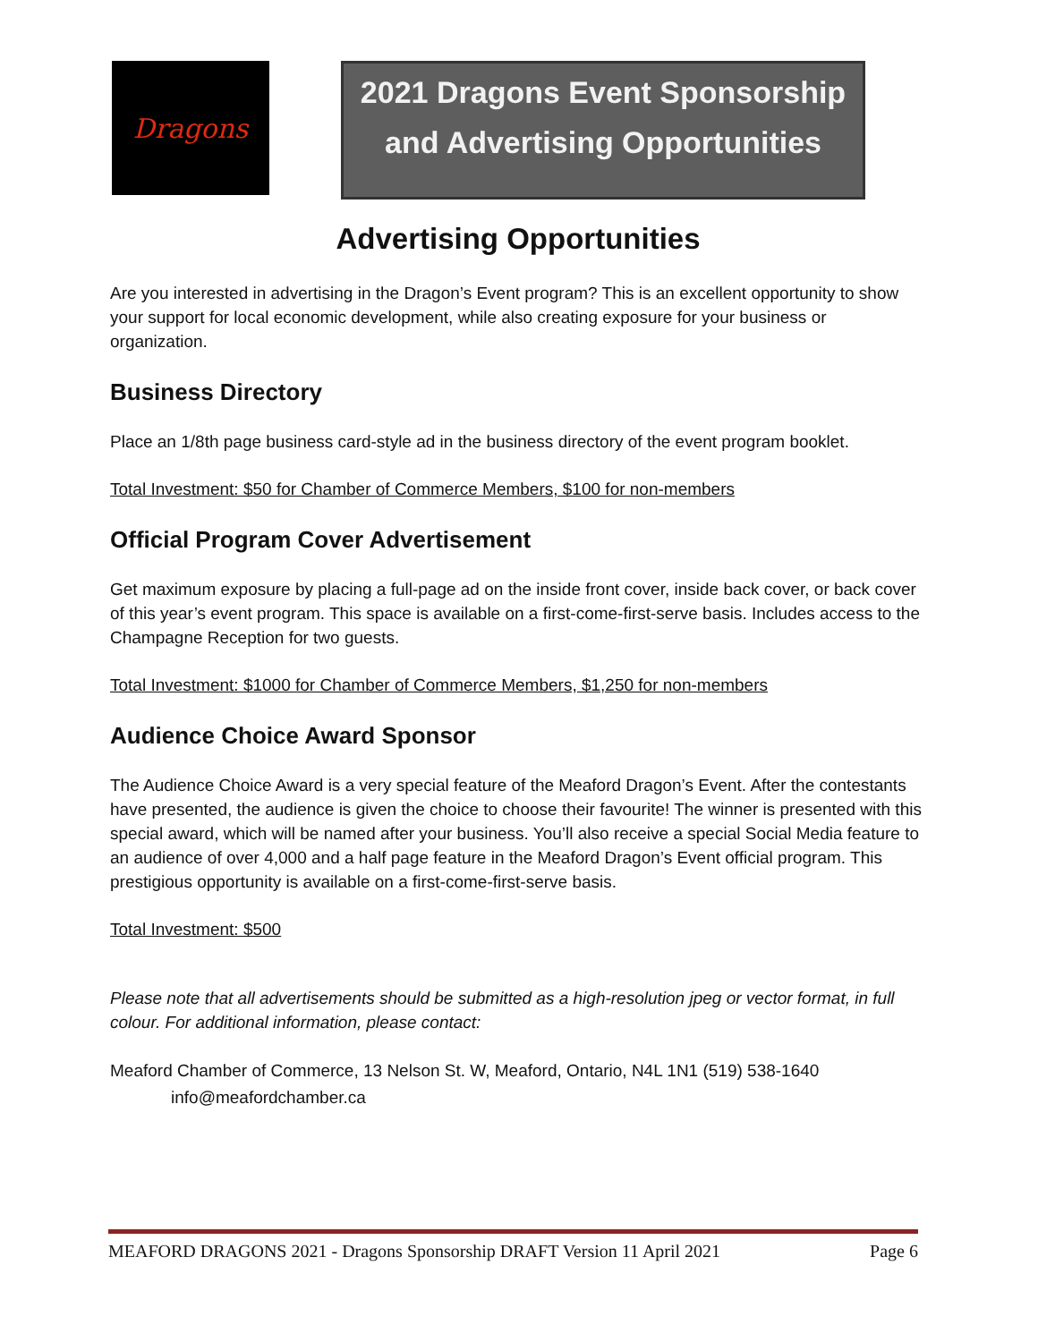Dragons
2021 Dragons Event Sponsorship
and Advertising Opportunities
Advertising Opportunities
Are you interested in advertising in the Dragon’s Event program? This is an excellent opportunity to show your support for local economic development, while also creating exposure for your business or organization.
Business Directory
Place an 1/8th page business card-style ad in the business directory of the event program booklet.
Total Investment: $50 for Chamber of Commerce Members, $100 for non-members
Official Program Cover Advertisement
Get maximum exposure by placing a full-page ad on the inside front cover, inside back cover, or back cover of this year’s event program. This space is available on a first-come-first-serve basis. Includes access to the Champagne Reception for two guests.
Total Investment: $1000 for Chamber of Commerce Members, $1,250 for non-members
Audience Choice Award Sponsor
The Audience Choice Award is a very special feature of the Meaford Dragon’s Event. After the contestants have presented, the audience is given the choice to choose their favourite! The winner is presented with this special award, which will be named after your business. You’ll also receive a special Social Media feature to an audience of over 4,000 and a half page feature in the Meaford Dragon’s Event official program. This prestigious opportunity is available on a first-come-first-serve basis.
Total Investment: $500
Please note that all advertisements should be submitted as a high-resolution jpeg or vector format, in full colour. For additional information, please contact:
Meaford Chamber of Commerce, 13 Nelson St. W, Meaford, Ontario, N4L 1N1 (519) 538-1640
info@meafordchamber.ca
MEAFORD DRAGONS 2021 - Dragons Sponsorship DRAFT Version 11 April 2021 Page 6